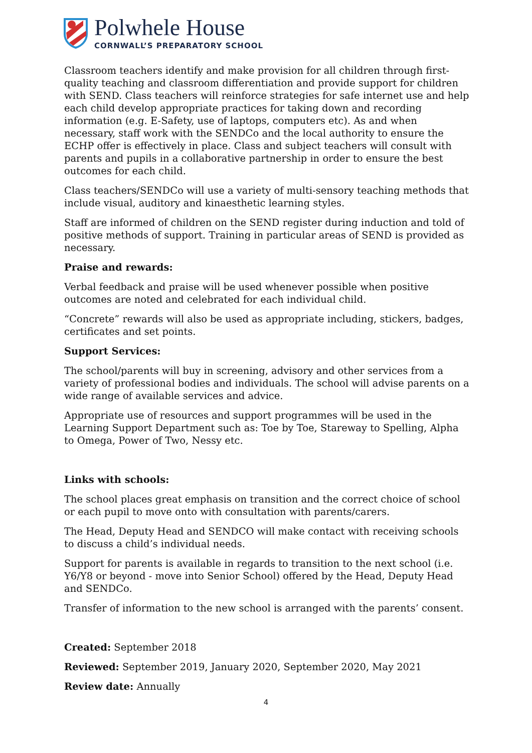Polwhele House
CORNWALL’S PREPARATORY SCHOOL
Classroom teachers identify and make provision for all children through first-quality teaching and classroom differentiation and provide support for children with SEND. Class teachers will reinforce strategies for safe internet use and help each child develop appropriate practices for taking down and recording information (e.g. E-Safety, use of laptops, computers etc). As and when necessary, staff work with the SENDCo and the local authority to ensure the ECHP offer is effectively in place. Class and subject teachers will consult with parents and pupils in a collaborative partnership in order to ensure the best outcomes for each child.
Class teachers/SENDCo will use a variety of multi-sensory teaching methods that include visual, auditory and kinaesthetic learning styles.
Staff are informed of children on the SEND register during induction and told of positive methods of support. Training in particular areas of SEND is provided as necessary.
Praise and rewards:
Verbal feedback and praise will be used whenever possible when positive outcomes are noted and celebrated for each individual child.
“Concrete” rewards will also be used as appropriate including, stickers, badges, certificates and set points.
Support Services:
The school/parents will buy in screening, advisory and other services from a variety of professional bodies and individuals. The school will advise parents on a wide range of available services and advice.
Appropriate use of resources and support programmes will be used in the Learning Support Department such as: Toe by Toe, Stareway to Spelling, Alpha to Omega, Power of Two, Nessy etc.
Links with schools:
The school places great emphasis on transition and the correct choice of school or each pupil to move onto with consultation with parents/carers.
The Head, Deputy Head and SENDCO will make contact with receiving schools to discuss a child’s individual needs.
Support for parents is available in regards to transition to the next school (i.e. Y6/Y8 or beyond - move into Senior School) offered by the Head, Deputy Head and SENDCo.
Transfer of information to the new school is arranged with the parents’ consent.
Created: September 2018
Reviewed: September 2019, January 2020, September 2020, May 2021
Review date: Annually
4